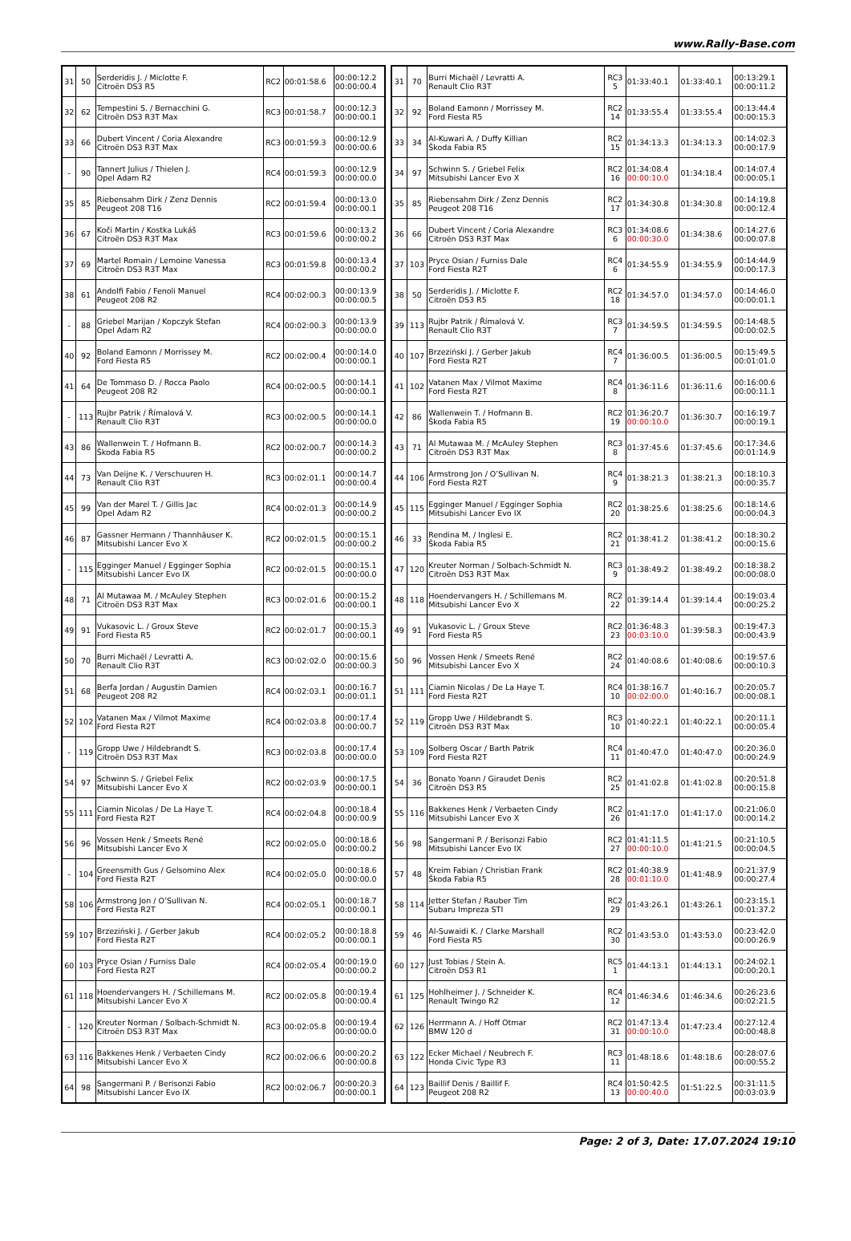www.Rally-Base.com
| 31 | 50 | Serderidis J. / Miclotte F. Citroën DS3 R5 | RC2 | 00:01:58.6 | 00:00:12.2 00:00:00.4 |
| 32 | 62 | Tempestini S. / Bernacchini G. Citroën DS3 R3T Max | RC3 | 00:01:58.7 | 00:00:12.3 00:00:00.1 |
| 33 | 66 | Dubert Vincent / Coria Alexandre Citroën DS3 R3T Max | RC3 | 00:01:59.3 | 00:00:12.9 00:00:00.6 |
| - | 90 | Tannert Julius / Thielen J. Opel Adam R2 | RC4 | 00:01:59.3 | 00:00:12.9 00:00:00.0 |
| 35 | 85 | Riebensahm Dirk / Zenz Dennis Peugeot 208 T16 | RC2 | 00:01:59.4 | 00:00:13.0 00:00:00.1 |
| 36 | 67 | Koči Martin / Kostka Lukáš Citroën DS3 R3T Max | RC3 | 00:01:59.6 | 00:00:13.2 00:00:00.2 |
| 37 | 69 | Martel Romain / Lemoine Vanessa Citroën DS3 R3T Max | RC3 | 00:01:59.8 | 00:00:13.4 00:00:00.2 |
| 38 | 61 | Andolfi Fabio / Fenoli Manuel Peugeot 208 R2 | RC4 | 00:02:00.3 | 00:00:13.9 00:00:00.5 |
| - | 88 | Griebel Marijan / Kopczyk Stefan Opel Adam R2 | RC4 | 00:02:00.3 | 00:00:13.9 00:00:00.0 |
| 40 | 92 | Boland Eamonn / Morrissey M. Ford Fiesta R5 | RC2 | 00:02:00.4 | 00:00:14.0 00:00:00.1 |
| 41 | 64 | De Tommaso D. / Rocca Paolo Peugeot 208 R2 | RC4 | 00:02:00.5 | 00:00:14.1 00:00:00.1 |
| - | 113 | Rujbr Patrik / Římalová V. Renault Clio R3T | RC3 | 00:02:00.5 | 00:00:14.1 00:00:00.0 |
| 43 | 86 | Wallenwein T. / Hofmann B. Škoda Fabia R5 | RC2 | 00:02:00.7 | 00:00:14.3 00:00:00.2 |
| 44 | 73 | Van Deijne K. / Verschuuren H. Renault Clio R3T | RC3 | 00:02:01.1 | 00:00:14.7 00:00:00.4 |
| 45 | 99 | Van der Marel T. / Gillis Jac Opel Adam R2 | RC4 | 00:02:01.3 | 00:00:14.9 00:00:00.2 |
| 46 | 87 | Gassner Hermann / Thannhäuser K. Mitsubishi Lancer Evo X | RC2 | 00:02:01.5 | 00:00:15.1 00:00:00.2 |
| - | 115 | Egginger Manuel / Egginger Sophia Mitsubishi Lancer Evo IX | RC2 | 00:02:01.5 | 00:00:15.1 00:00:00.0 |
| 48 | 71 | Al Mutawaa M. / McAuley Stephen Citroën DS3 R3T Max | RC3 | 00:02:01.6 | 00:00:15.2 00:00:00.1 |
| 49 | 91 | Vukasovic L. / Groux Steve Ford Fiesta R5 | RC2 | 00:02:01.7 | 00:00:15.3 00:00:00.1 |
| 50 | 70 | Burri Michaël / Levratti A. Renault Clio R3T | RC3 | 00:02:02.0 | 00:00:15.6 00:00:00.3 |
| 51 | 68 | Berfa Jordan / Augustin Damien Peugeot 208 R2 | RC4 | 00:02:03.1 | 00:00:16.7 00:00:01.1 |
| 52 | 102 | Vatanen Max / Vilmot Maxime Ford Fiesta R2T | RC4 | 00:02:03.8 | 00:00:17.4 00:00:00.7 |
| - | 119 | Gropp Uwe / Hildebrandt S. Citroën DS3 R3T Max | RC3 | 00:02:03.8 | 00:00:17.4 00:00:00.0 |
| 54 | 97 | Schwinn S. / Griebel Felix Mitsubishi Lancer Evo X | RC2 | 00:02:03.9 | 00:00:17.5 00:00:00.1 |
| 55 | 111 | Ciamin Nicolas / De La Haye T. Ford Fiesta R2T | RC4 | 00:02:04.8 | 00:00:18.4 00:00:00.9 |
| 56 | 96 | Vossen Henk / Smeets René Mitsubishi Lancer Evo X | RC2 | 00:02:05.0 | 00:00:18.6 00:00:00.2 |
| - | 104 | Greensmith Gus / Gelsomino Alex Ford Fiesta R2T | RC4 | 00:02:05.0 | 00:00:18.6 00:00:00.0 |
| 58 | 106 | Armstrong Jon / O’Sullivan N. Ford Fiesta R2T | RC4 | 00:02:05.1 | 00:00:18.7 00:00:00.1 |
| 59 | 107 | Brzeziński J. / Gerber Jakub Ford Fiesta R2T | RC4 | 00:02:05.2 | 00:00:18.8 00:00:00.1 |
| 60 | 103 | Pryce Osian / Furniss Dale Ford Fiesta R2T | RC4 | 00:02:05.4 | 00:00:19.0 00:00:00.2 |
| 61 | 118 | Hoendervangers H. / Schillemans M. Mitsubishi Lancer Evo X | RC2 | 00:02:05.8 | 00:00:19.4 00:00:00.4 |
| - | 120 | Kreuter Norman / Solbach-Schmidt N. Citroën DS3 R3T Max | RC3 | 00:02:05.8 | 00:00:19.4 00:00:00.0 |
| 63 | 116 | Bakkenes Henk / Verbaeten Cindy Mitsubishi Lancer Evo X | RC2 | 00:02:06.6 | 00:00:20.2 00:00:00.8 |
| 64 | 98 | Sangermani P. / Berisonzi Fabio Mitsubishi Lancer Evo IX | RC2 | 00:02:06.7 | 00:00:20.3 00:00:00.1 |
| 31 | 70 | Burri Michaël / Levratti A. Renault Clio R3T | RC3 5 | 01:33:40.1 | 01:33:40.1 | 00:13:29.1 00:00:11.2 |
| 32 | 92 | Boland Eamonn / Morrissey M. Ford Fiesta R5 | RC2 14 | 01:33:55.4 | 01:33:55.4 | 00:13:44.4 00:00:15.3 |
| 33 | 34 | Al-Kuwari A. / Duffy Killian Škoda Fabia R5 | RC2 15 | 01:34:13.3 | 01:34:13.3 | 00:14:02.3 00:00:17.9 |
| 34 | 97 | Schwinn S. / Griebel Felix Mitsubishi Lancer Evo X | RC2 16 | 01:34:08.4 00:00:10.0 | 01:34:18.4 | 00:14:07.4 00:00:05.1 |
| 35 | 85 | Riebensahm Dirk / Zenz Dennis Peugeot 208 T16 | RC2 17 | 01:34:30.8 | 01:34:30.8 | 00:14:19.8 00:00:12.4 |
| 36 | 66 | Dubert Vincent / Coria Alexandre Citroën DS3 R3T Max | RC3 6 | 01:34:08.6 00:00:30.0 | 01:34:38.6 | 00:14:27.6 00:00:07.8 |
| 37 | 103 | Pryce Osian / Furniss Dale Ford Fiesta R2T | RC4 6 | 01:34:55.9 | 01:34:55.9 | 00:14:44.9 00:00:17.3 |
| 38 | 50 | Serderidis J. / Miclotte F. Citroën DS3 R5 | RC2 18 | 01:34:57.0 | 01:34:57.0 | 00:14:46.0 00:00:01.1 |
| 39 | 113 | Rujbr Patrik / Římalová V. Renault Clio R3T | RC3 7 | 01:34:59.5 | 01:34:59.5 | 00:14:48.5 00:00:02.5 |
| 40 | 107 | Brzeziński J. / Gerber Jakub Ford Fiesta R2T | RC4 7 | 01:36:00.5 | 01:36:00.5 | 00:15:49.5 00:01:01.0 |
| 41 | 102 | Vatanen Max / Vilmot Maxime Ford Fiesta R2T | RC4 8 | 01:36:11.6 | 01:36:11.6 | 00:16:00.6 00:00:11.1 |
| 42 | 86 | Wallenwein T. / Hofmann B. Škoda Fabia R5 | RC2 19 | 01:36:20.7 00:00:10.0 | 01:36:30.7 | 00:16:19.7 00:00:19.1 |
| 43 | 71 | Al Mutawaa M. / McAuley Stephen Citroën DS3 R3T Max | RC3 8 | 01:37:45.6 | 01:37:45.6 | 00:17:34.6 00:01:14.9 |
| 44 | 106 | Armstrong Jon / O’Sullivan N. Ford Fiesta R2T | RC4 9 | 01:38:21.3 | 01:38:21.3 | 00:18:10.3 00:00:35.7 |
| 45 | 115 | Egginger Manuel / Egginger Sophia Mitsubishi Lancer Evo IX | RC2 20 | 01:38:25.6 | 01:38:25.6 | 00:18:14.6 00:00:04.3 |
| 46 | 33 | Rendina M. / Inglesi E. Škoda Fabia R5 | RC2 21 | 01:38:41.2 | 01:38:41.2 | 00:18:30.2 00:00:15.6 |
| 47 | 120 | Kreuter Norman / Solbach-Schmidt N. Citroën DS3 R3T Max | RC3 9 | 01:38:49.2 | 01:38:49.2 | 00:18:38.2 00:00:08.0 |
| 48 | 118 | Hoendervangers H. / Schillemans M. Mitsubishi Lancer Evo X | RC2 22 | 01:39:14.4 | 01:39:14.4 | 00:19:03.4 00:00:25.2 |
| 49 | 91 | Vukasovic L. / Groux Steve Ford Fiesta R5 | RC2 23 | 01:36:48.3 00:03:10.0 | 01:39:58.3 | 00:19:47.3 00:00:43.9 |
| 50 | 96 | Vossen Henk / Smeets René Mitsubishi Lancer Evo X | RC2 24 | 01:40:08.6 | 01:40:08.6 | 00:19:57.6 00:00:10.3 |
| 51 | 111 | Ciamin Nicolas / De La Haye T. Ford Fiesta R2T | RC4 10 | 01:38:16.7 00:02:00.0 | 01:40:16.7 | 00:20:05.7 00:00:08.1 |
| 52 | 119 | Gropp Uwe / Hildebrandt S. Citroën DS3 R3T Max | RC3 10 | 01:40:22.1 | 01:40:22.1 | 00:20:11.1 00:00:05.4 |
| 53 | 109 | Solberg Oscar / Barth Patrik Ford Fiesta R2T | RC4 11 | 01:40:47.0 | 01:40:47.0 | 00:20:36.0 00:00:24.9 |
| 54 | 36 | Bonato Yoann / Giraudet Denis Citroën DS3 R5 | RC2 25 | 01:41:02.8 | 01:41:02.8 | 00:20:51.8 00:00:15.8 |
| 55 | 116 | Bakkenes Henk / Verbaeten Cindy Mitsubishi Lancer Evo X | RC2 26 | 01:41:17.0 | 01:41:17.0 | 00:21:06.0 00:00:14.2 |
| 56 | 98 | Sangermani P. / Berisonzi Fabio Mitsubishi Lancer Evo IX | RC2 27 | 01:41:11.5 00:00:10.0 | 01:41:21.5 | 00:21:10.5 00:00:04.5 |
| 57 | 48 | Kreim Fabian / Christian Frank Škoda Fabia R5 | RC2 28 | 01:40:38.9 00:01:10.0 | 01:41:48.9 | 00:21:37.9 00:00:27.4 |
| 58 | 114 | Jetter Stefan / Rauber Tim Subaru Impreza STI | RC2 29 | 01:43:26.1 | 01:43:26.1 | 00:23:15.1 00:01:37.2 |
| 59 | 46 | Al-Suwaidi K. / Clarke Marshall Ford Fiesta R5 | RC2 30 | 01:43:53.0 | 01:43:53.0 | 00:23:42.0 00:00:26.9 |
| 60 | 127 | Just Tobias / Stein A. Citroën DS3 R1 | RC5 1 | 01:44:13.1 | 01:44:13.1 | 00:24:02.1 00:00:20.1 |
| 61 | 125 | Hohlheimer J. / Schneider K. Renault Twingo R2 | RC4 12 | 01:46:34.6 | 01:46:34.6 | 00:26:23.6 00:02:21.5 |
| 62 | 126 | Herrmann A. / Hoff Otmar BMW 120 d | RC2 31 | 01:47:13.4 00:00:10.0 | 01:47:23.4 | 00:27:12.4 00:00:48.8 |
| 63 | 122 | Ecker Michael / Neubrech F. Honda Civic Type R3 | RC3 11 | 01:48:18.6 | 01:48:18.6 | 00:28:07.6 00:00:55.2 |
| 64 | 123 | Baillif Denis / Baillif F. Peugeot 208 R2 | RC4 13 | 01:50:42.5 00:00:40.0 | 01:51:22.5 | 00:31:11.5 00:03:03.9 |
Page: 2 of 3, Date: 17.07.2024 19:10